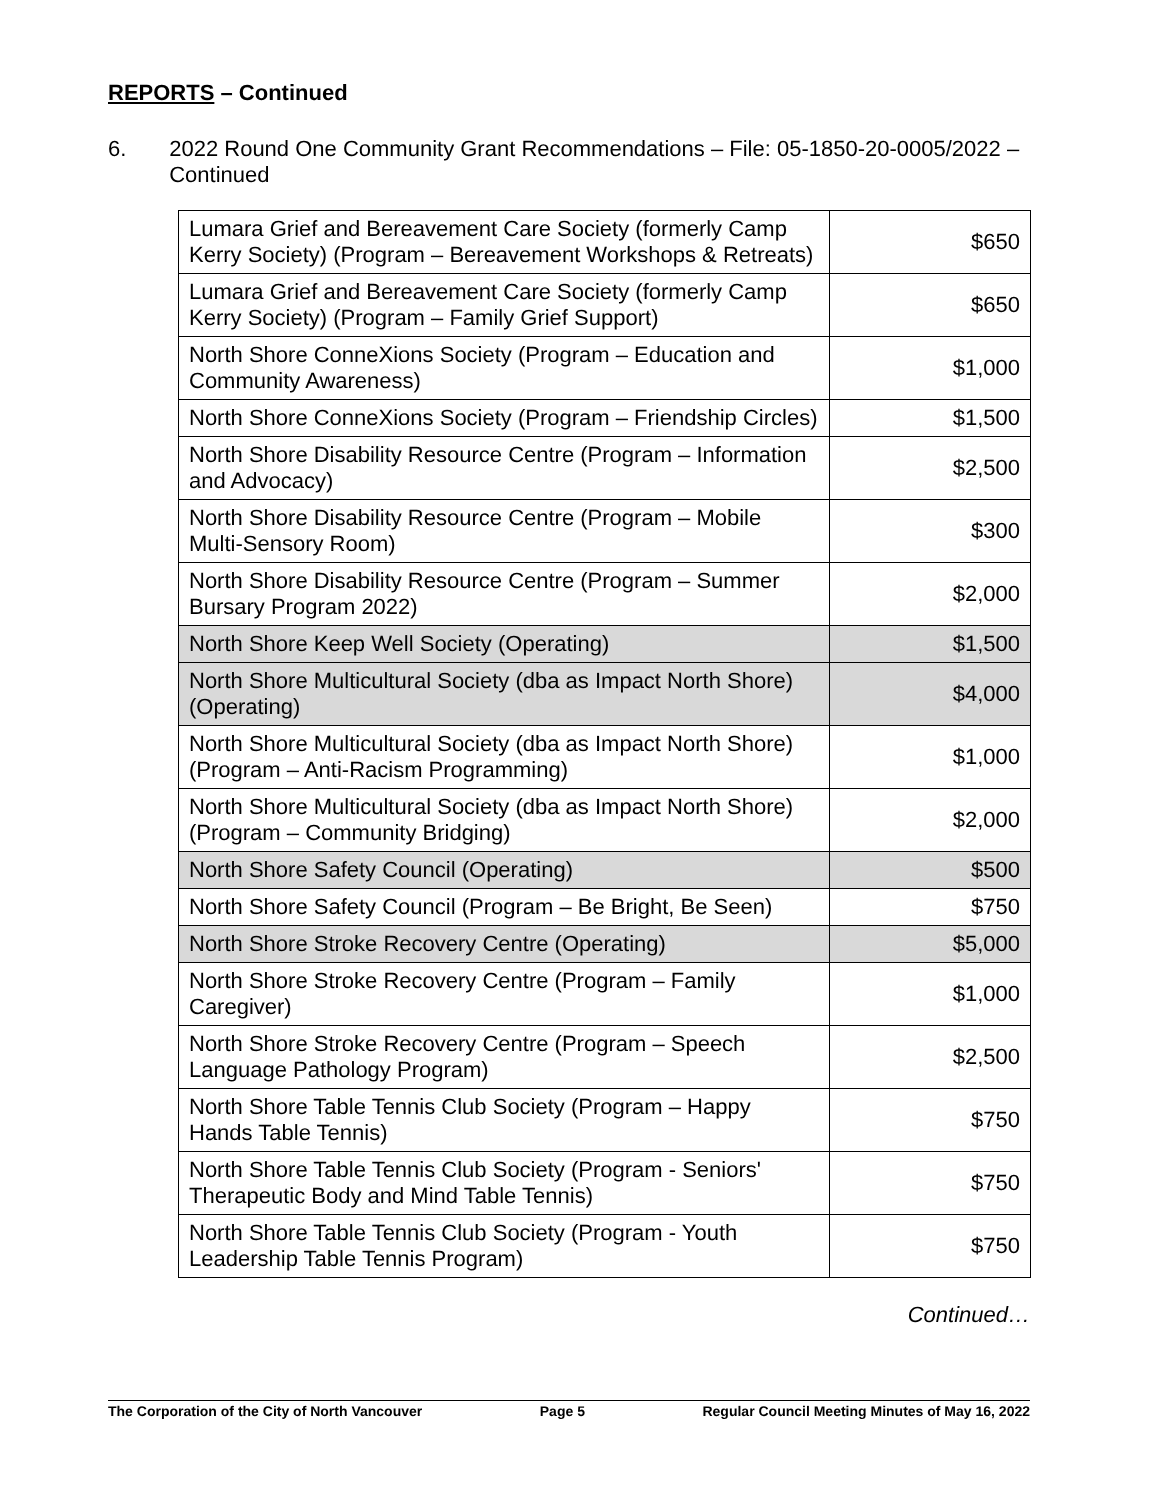REPORTS – Continued
6. 2022 Round One Community Grant Recommendations – File: 05-1850-20-0005/2022 – Continued
| Lumara Grief and Bereavement Care Society (formerly Camp Kerry Society) (Program – Bereavement Workshops & Retreats) | $650 |
| Lumara Grief and Bereavement Care Society (formerly Camp Kerry Society) (Program – Family Grief Support) | $650 |
| North Shore ConneXions Society (Program – Education and Community Awareness) | $1,000 |
| North Shore ConneXions Society (Program – Friendship Circles) | $1,500 |
| North Shore Disability Resource Centre (Program – Information and Advocacy) | $2,500 |
| North Shore Disability Resource Centre (Program – Mobile Multi-Sensory Room) | $300 |
| North Shore Disability Resource Centre (Program – Summer Bursary Program 2022) | $2,000 |
| North Shore Keep Well Society (Operating) | $1,500 |
| North Shore Multicultural Society (dba as Impact North Shore) (Operating) | $4,000 |
| North Shore Multicultural Society (dba as Impact North Shore) (Program – Anti-Racism Programming) | $1,000 |
| North Shore Multicultural Society (dba as Impact North Shore) (Program – Community Bridging) | $2,000 |
| North Shore Safety Council (Operating) | $500 |
| North Shore Safety Council (Program – Be Bright, Be Seen) | $750 |
| North Shore Stroke Recovery Centre (Operating) | $5,000 |
| North Shore Stroke Recovery Centre (Program – Family Caregiver) | $1,000 |
| North Shore Stroke Recovery Centre (Program – Speech Language Pathology Program) | $2,500 |
| North Shore Table Tennis Club Society (Program – Happy Hands Table Tennis) | $750 |
| North Shore Table Tennis Club Society (Program - Seniors' Therapeutic Body and Mind Table Tennis) | $750 |
| North Shore Table Tennis Club Society (Program - Youth Leadership Table Tennis Program) | $750 |
Continued…
The Corporation of the City of North Vancouver Page 5 Regular Council Meeting Minutes of May 16, 2022